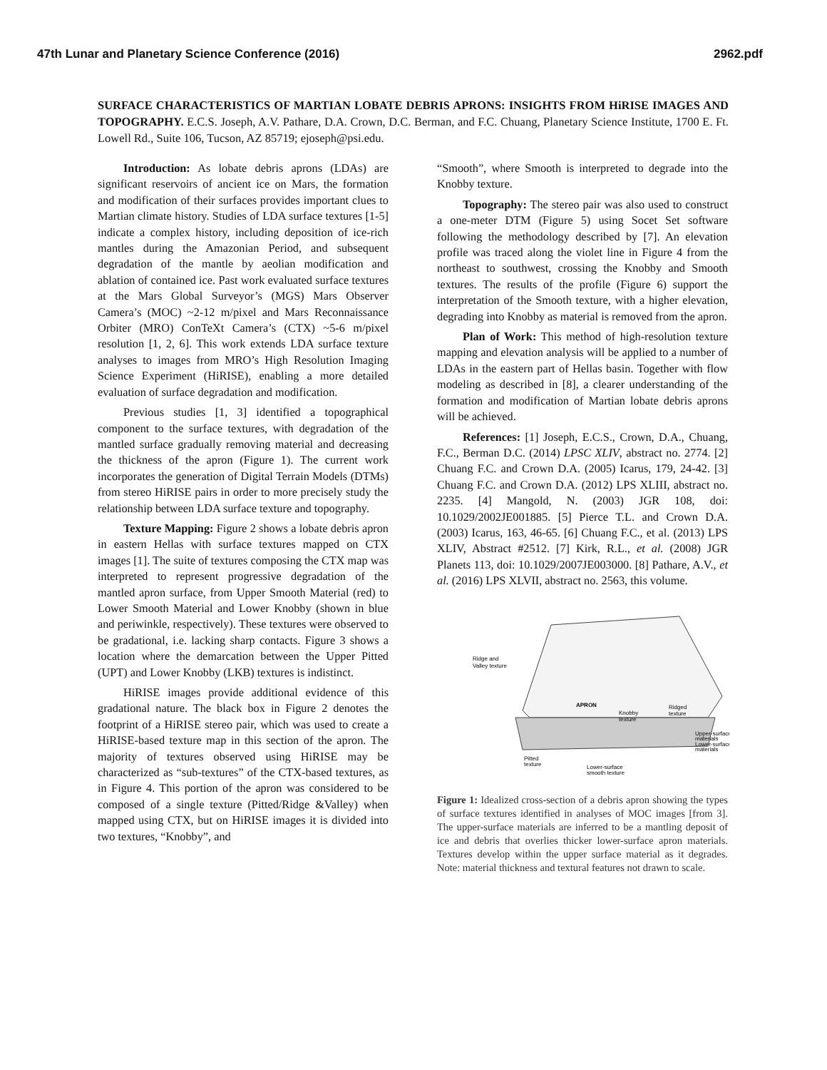47th Lunar and Planetary Science Conference (2016) 2962.pdf
SURFACE CHARACTERISTICS OF MARTIAN LOBATE DEBRIS APRONS: INSIGHTS FROM HiRISE IMAGES AND TOPOGRAPHY. E.C.S. Joseph, A.V. Pathare, D.A. Crown, D.C. Berman, and F.C. Chuang, Planetary Science Institute, 1700 E. Ft. Lowell Rd., Suite 106, Tucson, AZ 85719; ejoseph@psi.edu.
Introduction: As lobate debris aprons (LDAs) are significant reservoirs of ancient ice on Mars, the formation and modification of their surfaces provides important clues to Martian climate history. Studies of LDA surface textures [1-5] indicate a complex history, including deposition of ice-rich mantles during the Amazonian Period, and subsequent degradation of the mantle by aeolian modification and ablation of contained ice. Past work evaluated surface textures at the Mars Global Surveyor’s (MGS) Mars Observer Camera’s (MOC) ~2-12 m/pixel and Mars Reconnaissance Orbiter (MRO) ConTeXt Camera’s (CTX) ~5-6 m/pixel resolution [1, 2, 6]. This work extends LDA surface texture analyses to images from MRO’s High Resolution Imaging Science Experiment (HiRISE), enabling a more detailed evaluation of surface degradation and modification.
Previous studies [1, 3] identified a topographical component to the surface textures, with degradation of the mantled surface gradually removing material and decreasing the thickness of the apron (Figure 1). The current work incorporates the generation of Digital Terrain Models (DTMs) from stereo HiRISE pairs in order to more precisely study the relationship between LDA surface texture and topography.
Texture Mapping: Figure 2 shows a lobate debris apron in eastern Hellas with surface textures mapped on CTX images [1]. The suite of textures composing the CTX map was interpreted to represent progressive degradation of the mantled apron surface, from Upper Smooth Material (red) to Lower Smooth Material and Lower Knobby (shown in blue and periwinkle, respectively). These textures were observed to be gradational, i.e. lacking sharp contacts. Figure 3 shows a location where the demarcation between the Upper Pitted (UPT) and Lower Knobby (LKB) textures is indistinct.
HiRISE images provide additional evidence of this gradational nature. The black box in Figure 2 denotes the footprint of a HiRISE stereo pair, which was used to create a HiRISE-based texture map in this section of the apron. The majority of textures observed using HiRISE may be characterized as “sub-textures” of the CTX-based textures, as in Figure 4. This portion of the apron was considered to be composed of a single texture (Pitted/Ridge &Valley) when mapped using CTX, but on HiRISE images it is divided into two textures, “Knobby”, and
“Smooth”, where Smooth is interpreted to degrade into the Knobby texture.
Topography: The stereo pair was also used to construct a one-meter DTM (Figure 5) using Socet Set software following the methodology described by [7]. An elevation profile was traced along the violet line in Figure 4 from the northeast to southwest, crossing the Knobby and Smooth textures. The results of the profile (Figure 6) support the interpretation of the Smooth texture, with a higher elevation, degrading into Knobby as material is removed from the apron.
Plan of Work: This method of high-resolution texture mapping and elevation analysis will be applied to a number of LDAs in the eastern part of Hellas basin. Together with flow modeling as described in [8], a clearer understanding of the formation and modification of Martian lobate debris aprons will be achieved.
References: [1] Joseph, E.C.S., Crown, D.A., Chuang, F.C., Berman D.C. (2014) LPSC XLIV, abstract no. 2774. [2] Chuang F.C. and Crown D.A. (2005) Icarus, 179, 24-42. [3] Chuang F.C. and Crown D.A. (2012) LPS XLIII, abstract no. 2235. [4] Mangold, N. (2003) JGR 108, doi: 10.1029/2002JE001885. [5] Pierce T.L. and Crown D.A. (2003) Icarus, 163, 46-65. [6] Chuang F.C., et al. (2013) LPS XLIV, Abstract #2512. [7] Kirk, R.L., et al. (2008) JGR Planets 113, doi: 10.1029/2007JE003000. [8] Pathare, A.V., et al. (2016) LPS XLVII, abstract no. 2563, this volume.
Ridge and
Valley texture
APRON
Knobby
texture
Ridged
texture
Upper-surface
materials
Lower-surface
materials
Pitted
texture
Lower-surface
smooth texture
Figure 1: Idealized cross-section of a debris apron showing the types of surface textures identified in analyses of MOC images [from 3]. The upper-surface materials are inferred to be a mantling deposit of ice and debris that overlies thicker lower-surface apron materials. Textures develop within the upper surface material as it degrades. Note: material thickness and textural features not drawn to scale.